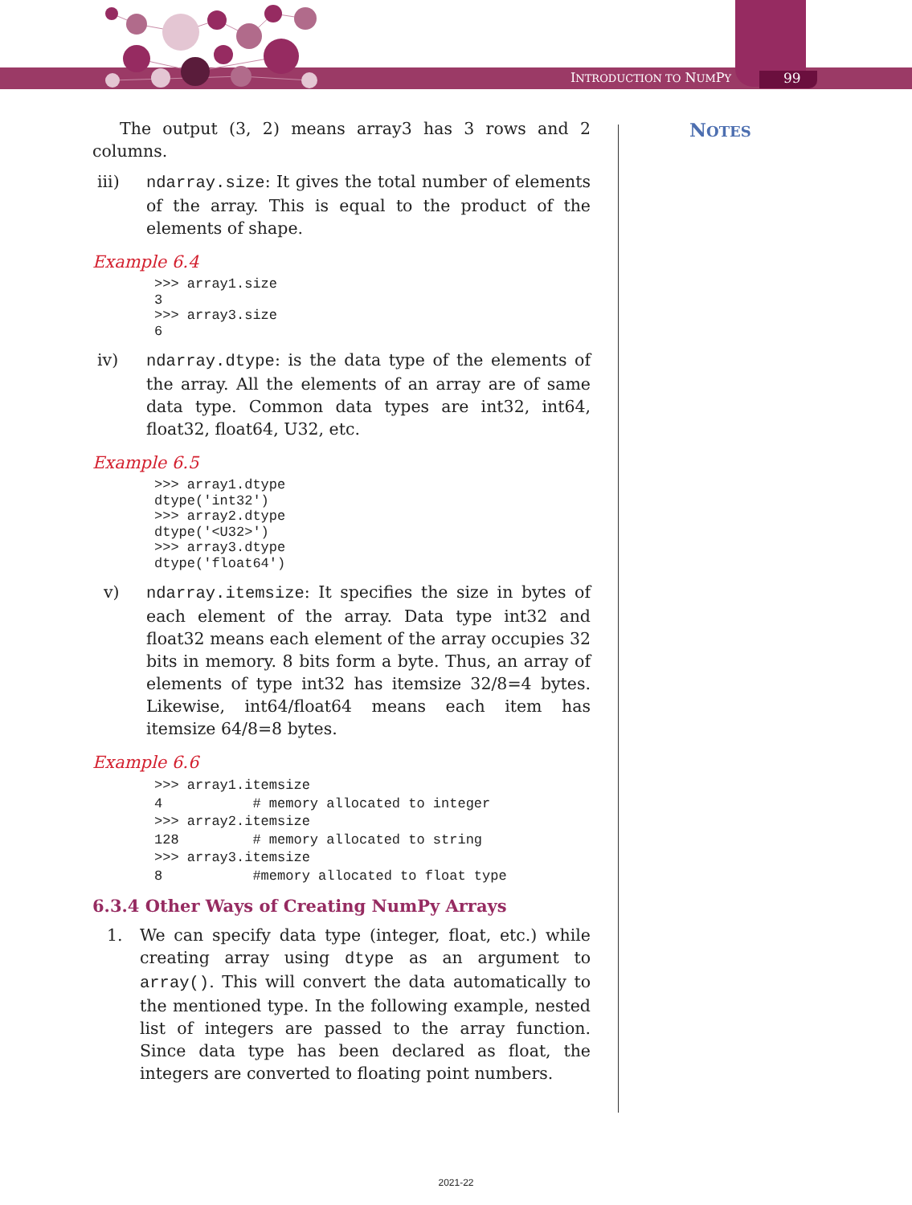INTRODUCTION TO NUMPY 99
NOTES
The output (3, 2) means array3 has 3 rows and 2 columns.
iii) ndarray.size: It gives the total number of elements of the array. This is equal to the product of the elements of shape.
Example 6.4
>>> array1.size
3
>>> array3.size
6
iv) ndarray.dtype: is the data type of the elements of the array. All the elements of an array are of same data type. Common data types are int32, int64, float32, float64, U32, etc.
Example 6.5
>>> array1.dtype
dtype('int32')
>>> array2.dtype
dtype('<U32>')
>>> array3.dtype
dtype('float64')
v) ndarray.itemsize: It specifies the size in bytes of each element of the array. Data type int32 and float32 means each element of the array occupies 32 bits in memory. 8 bits form a byte. Thus, an array of elements of type int32 has itemsize 32/8=4 bytes. Likewise, int64/float64 means each item has itemsize 64/8=8 bytes.
Example 6.6
>>> array1.itemsize
4           # memory allocated to integer
>>> array2.itemsize
128         # memory allocated to string
>>> array3.itemsize
8           #memory allocated to float type
6.3.4 Other Ways of Creating NumPy Arrays
1. We can specify data type (integer, float, etc.) while creating array using dtype as an argument to array(). This will convert the data automatically to the mentioned type. In the following example, nested list of integers are passed to the array function. Since data type has been declared as float, the integers are converted to floating point numbers.
2021-22